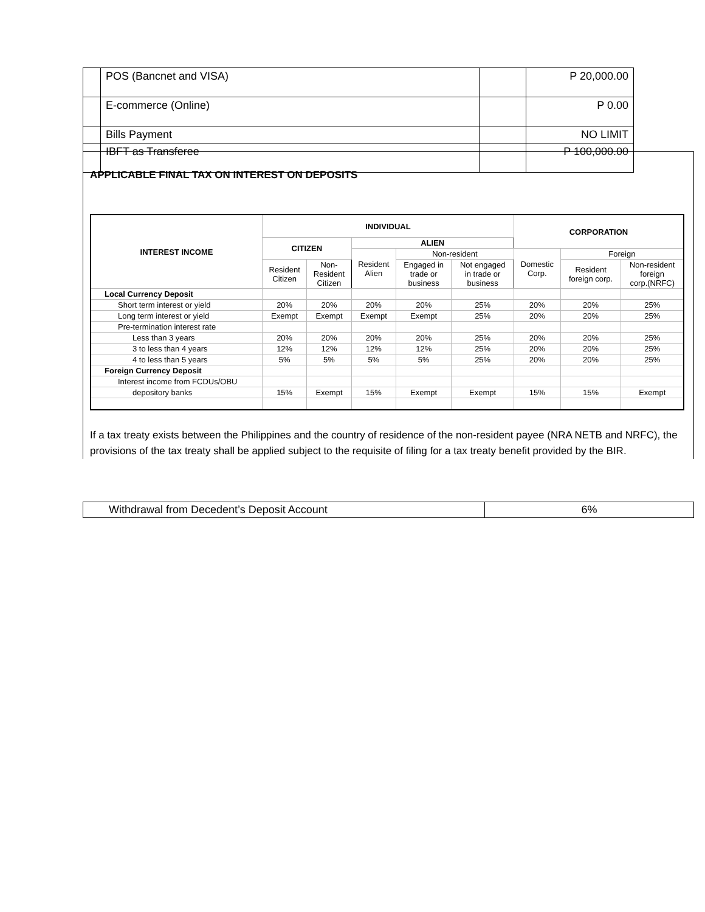| | POS (Bancnet and VISA) | | P 20,000.00 |
| | E-commerce (Online) | | P 0.00 |
| | Bills Payment | | NO LIMIT |
| | IBFT as Transferee | | P 100,000.00 |
APPLICABLE FINAL TAX ON INTEREST ON DEPOSITS
| INTEREST INCOME | INDIVIDUAL | | | | | CORPORATION | | |
| --- | --- | --- | --- | --- | --- | --- | --- | --- |
| | CITIZEN | | ALIEN | | | | | |
| | | | Resident Alien | Non-resident | | Domestic Corp. | Foreign | |
| | Resident Citizen | Non- Resident Citizen | | Engaged in trade or business | Not engaged in trade or business | | Resident foreign corp. | Non-resident foreign corp.(NRFC) |
| Local Currency Deposit | | | | | | | | |
| Short term interest or yield | 20% | 20% | 20% | 20% | 25% | 20% | 20% | 25% |
| Long term interest or yield | Exempt | Exempt | Exempt | Exempt | 25% | 20% | 20% | 25% |
| Pre-termination interest rate | | | | | | | | |
| Less than 3 years | 20% | 20% | 20% | 20% | 25% | 20% | 20% | 25% |
| 3 to less than 4 years | 12% | 12% | 12% | 12% | 25% | 20% | 20% | 25% |
| 4 to less than 5 years | 5% | 5% | 5% | 5% | 25% | 20% | 20% | 25% |
| Foreign Currency Deposit | | | | | | | | |
| Interest income from FCDUs/OBU | | | | | | | | |
| depository banks | 15% | Exempt | 15% | Exempt | Exempt | 15% | 15% | Exempt |
If a tax treaty exists between the Philippines and the country of residence of the non-resident payee (NRA NETB and NRFC), the provisions of the tax treaty shall be applied subject to the requisite of filing for a tax treaty benefit provided by the BIR.
| Withdrawal from Decedent’s Deposit Account | 6% |